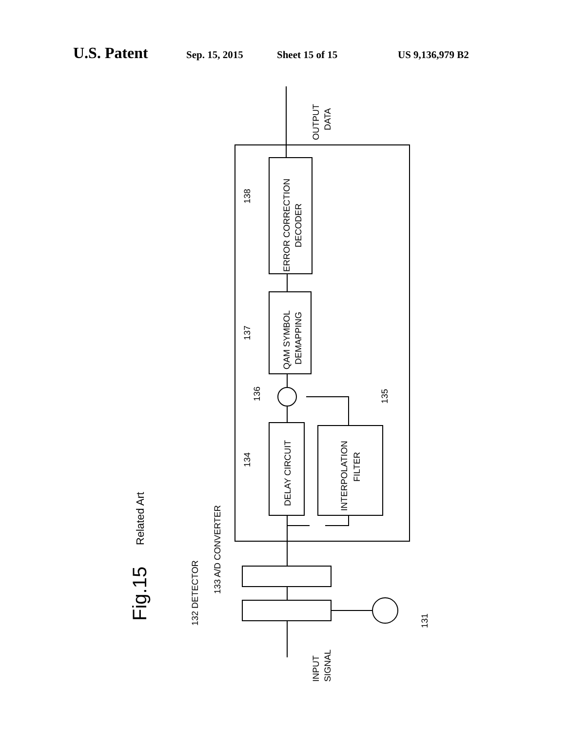U.S. Patent Sep. 15, 2015 Sheet 15 of 15 US 9,136,979 B2
Fig.15
Related Art
132 DETECTOR
133 A/D CONVERTER
ERROR CORRECTION
DECODER
QAM SYMBOL
DEMAPPING
DELAY CIRCUIT
INTERPOLATION
FILTER
138
137
136
134
135
131
OUTPUT
DATA
INPUT
SIGNAL